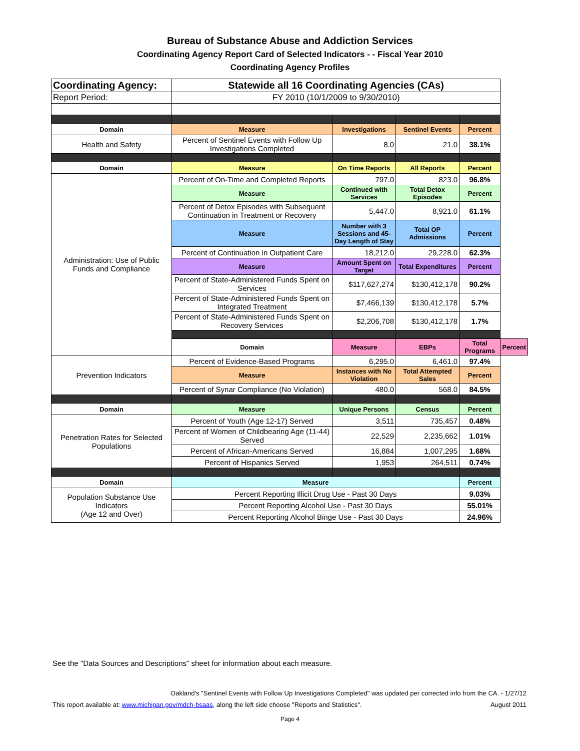Bureau of Substance Abuse and Addiction Services
Coordinating Agency Report Card of Selected Indicators - - Fiscal Year 2010
Coordinating Agency Profiles
| Coordinating Agency: | Statewide all 16 Coordinating Agencies (CAs) | | | | |
| Report Period: | FY 2010 (10/1/2009 to 9/30/2010) | | | | |
| Domain | Measure | Investigations | Sentinel Events | Percent | |
| Health and Safety | Percent of Sentinel Events with Follow Up Investigations Completed | 8.0 | 21.0 | 38.1% | |
| Domain | Measure | On Time Reports | All Reports | Percent | |
| Administration: Use of Public Funds and Compliance | Percent of On-Time and Completed Reports | 797.0 | 823.0 | 96.8% | |
| | Measure | Continued with Services | Total Detox Episodes | Percent | |
| | Percent of Detox Episodes with Subsequent Continuation in Treatment or Recovery | 5,447.0 | 8,921.0 | 61.1% | |
| | Measure | Number with 3 Sessions and 45-Day Length of Stay | Total OP Admissions | Percent | |
| | Percent of Continuation in Outpatient Care | 18,212.0 | 29,228.0 | 62.3% | |
| | Measure | Amount Spent on Target | Total Expenditures | Percent | |
| | Percent of State-Administered Funds Spent on Services | $117,627,274 | $130,412,178 | 90.2% | |
| | Percent of State-Administered Funds Spent on Integrated Treatment | $7,466,139 | $130,412,178 | 5.7% | |
| | Percent of State-Administered Funds Spent on Recovery Services | $2,206,708 | $130,412,178 | 1.7% | |
| | Domain | Measure | EBPs | Total Programs | Percent |
| Prevention Indicators | Percent of Evidence-Based Programs | 6,295.0 | 6,461.0 | 97.4% | |
| | Measure | Instances with No Violation | Total Attempted Sales | Percent | |
| | Percent of Synar Compliance (No Violation) | 480.0 | 568.0 | 84.5% | |
| Domain | Measure | Unique Persons | Census | Percent | |
| Penetration Rates for Selected Populations | Percent of Youth (Age 12-17) Served | 3,511 | 735,457 | 0.48% | |
| | Percent of Women of Childbearing Age (11-44) Served | 22,529 | 2,235,662 | 1.01% | |
| | Percent of African-Americans Served | 16,884 | 1,007,295 | 1.68% | |
| | Percent of Hispanics Served | 1,953 | 264,511 | 0.74% | |
| Domain | Measure | | | Percent | |
| Population Substance Use Indicators (Age 12 and Over) | Percent Reporting Illicit Drug Use - Past 30 Days | | | 9.03% | |
| | Percent Reporting Alcohol Use - Past 30 Days | | | 55.01% | |
| | Percent Reporting Alcohol Binge Use - Past 30 Days | | | 24.96% | |
See the "Data Sources and Descriptions" sheet for information about each measure.
Oakland's "Sentinel Events with Follow Up Investigations Completed" was updated per corrected info from the CA. - 1/27/12
This report available at: www.michigan.gov/mdch-bsaas, along the left side choose "Reports and Statistics". August 2011
Page 4